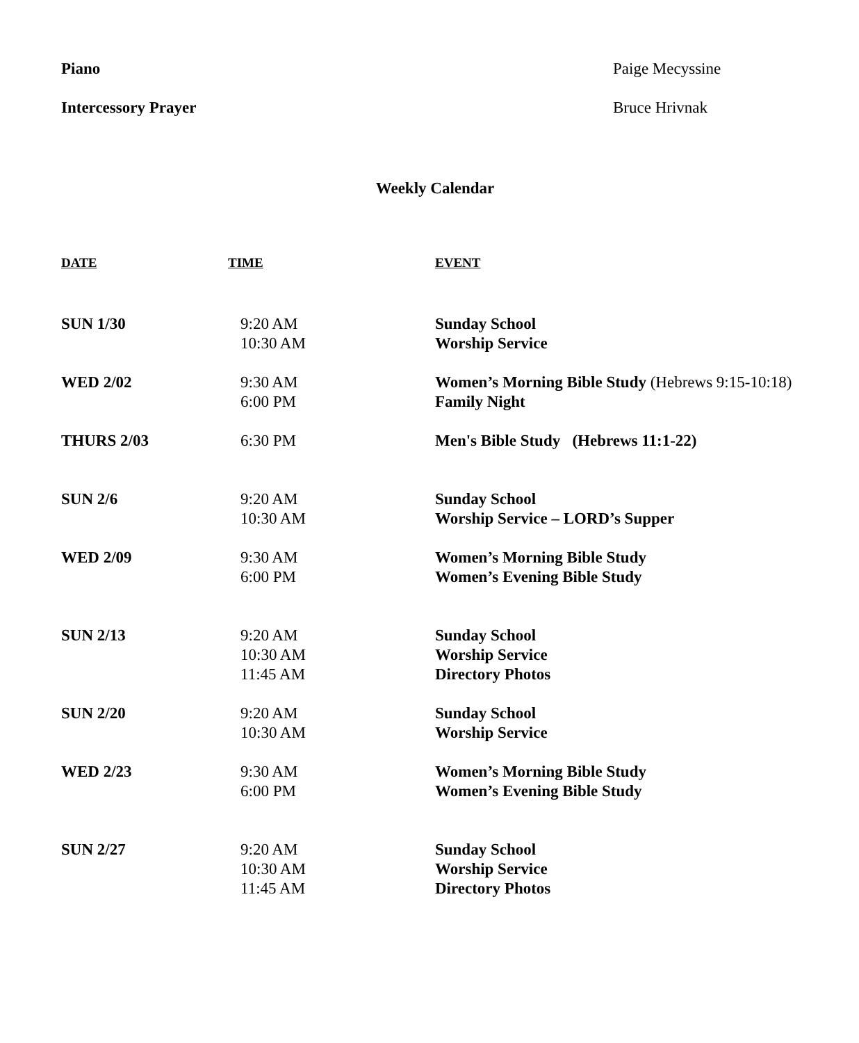Piano Paige Mecyssine
Intercessory Prayer Bruce Hrivnak
Weekly Calendar
| DATE | TIME | EVENT |
| --- | --- | --- |
| SUN 1/30 | 9:20 AM 10:30 AM | Sunday School Worship Service |
| WED 2/02 | 9:30 AM 6:00 PM | Women’s Morning Bible Study (Hebrews 9:15-10:18) Family Night |
| THURS 2/03 | 6:30 PM | Men's Bible Study (Hebrews 11:1-22) |
| SUN 2/6 | 9:20 AM 10:30 AM | Sunday School Worship Service – LORD’s Supper |
| WED 2/09 | 9:30 AM 6:00 PM | Women’s Morning Bible Study Women’s Evening Bible Study |
| SUN 2/13 | 9:20 AM 10:30 AM 11:45 AM | Sunday School Worship Service Directory Photos |
| SUN 2/20 | 9:20 AM 10:30 AM | Sunday School Worship Service |
| WED 2/23 | 9:30 AM 6:00 PM | Women’s Morning Bible Study Women’s Evening Bible Study |
| SUN 2/27 | 9:20 AM 10:30 AM 11:45 AM | Sunday School Worship Service Directory Photos |